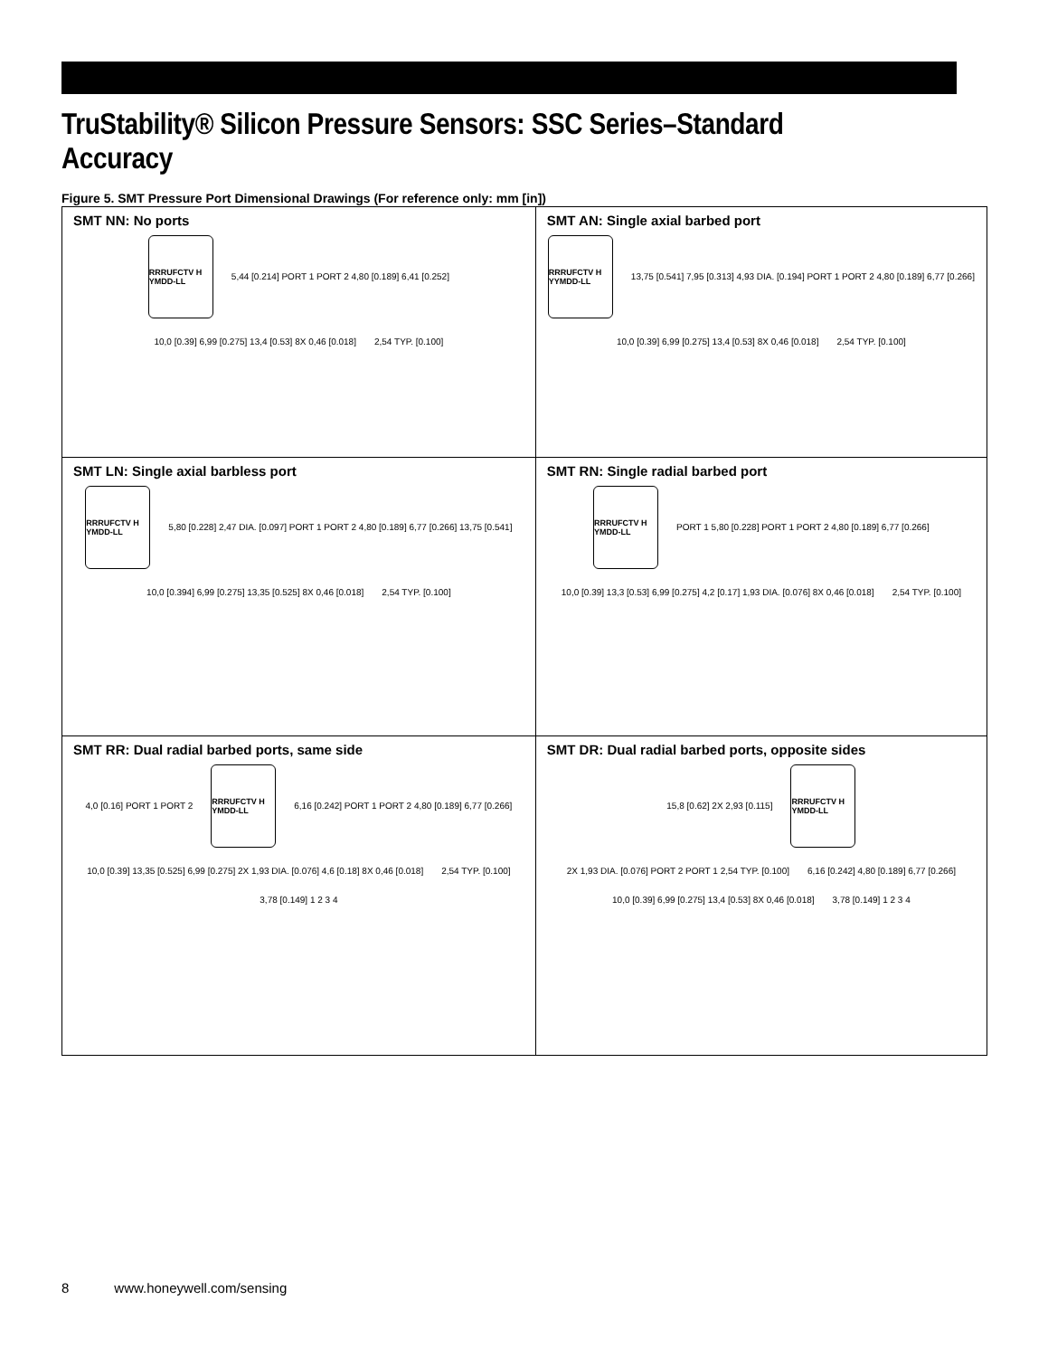TruStability® Silicon Pressure Sensors: SSC Series–Standard Accuracy
Figure 5. SMT Pressure Port Dimensional Drawings (For reference only: mm [in])
| SMT NN: No ports RRRUFCTV H YMDD-LL 5,44 [0.214] PORT 1 PORT 2 4,80 [0.189] 6,41 [0.252] 10,0 [0.39] 6,99 [0.275] 13,4 [0.53] 8X 0,46 [0.018] 2,54 TYP. [0.100] | SMT AN: Single axial barbed port RRRUFCTV H YYMDD-LL 13,75 [0.541] 7,95 [0.313] 4,93 DIA. [0.194] PORT 1 PORT 2 4,80 [0.189] 6,77 [0.266] 10,0 [0.39] 6,99 [0.275] 13,4 [0.53] 8X 0,46 [0.018] 2,54 TYP. [0.100] |
| SMT LN: Single axial barbless port RRRUFCTV H YMDD-LL 5,80 [0.228] 2,47 DIA. [0.097] PORT 1 PORT 2 4,80 [0.189] 6,77 [0.266] 13,75 [0.541] 10,0 [0.394] 6,99 [0.275] 13,35 [0.525] 8X 0,46 [0.018] 2,54 TYP. [0.100] | SMT RN: Single radial barbed port RRRUFCTV H YMDD-LL PORT 1 5,80 [0.228] PORT 1 PORT 2 4,80 [0.189] 6,77 [0.266] 10,0 [0.39] 13,3 [0.53] 6,99 [0.275] 4,2 [0.17] 1,93 DIA. [0.076] 8X 0,46 [0.018] 2,54 TYP. [0.100] |
| SMT RR: Dual radial barbed ports, same side 4,0 [0.16] PORT 1 PORT 2 RRRUFCTV H YMDD-LL 6,16 [0.242] PORT 1 PORT 2 4,80 [0.189] 6,77 [0.266] 10,0 [0.39] 13,35 [0.525] 6,99 [0.275] 2X 1,93 DIA. [0.076] 4,6 [0.18] 8X 0,46 [0.018] 2,54 TYP. [0.100] 3,78 [0.149] 1 2 3 4 | SMT DR: Dual radial barbed ports, opposite sides 15,8 [0.62] 2X 2,93 [0.115] RRRUFCTV H YMDD-LL 2X 1,93 DIA. [0.076] PORT 2 PORT 1 2,54 TYP. [0.100] 6,16 [0.242] 4,80 [0.189] 6,77 [0.266] 10,0 [0.39] 6,99 [0.275] 13,4 [0.53] 8X 0,46 [0.018] 3,78 [0.149] 1 2 3 4 |
8 www.honeywell.com/sensing